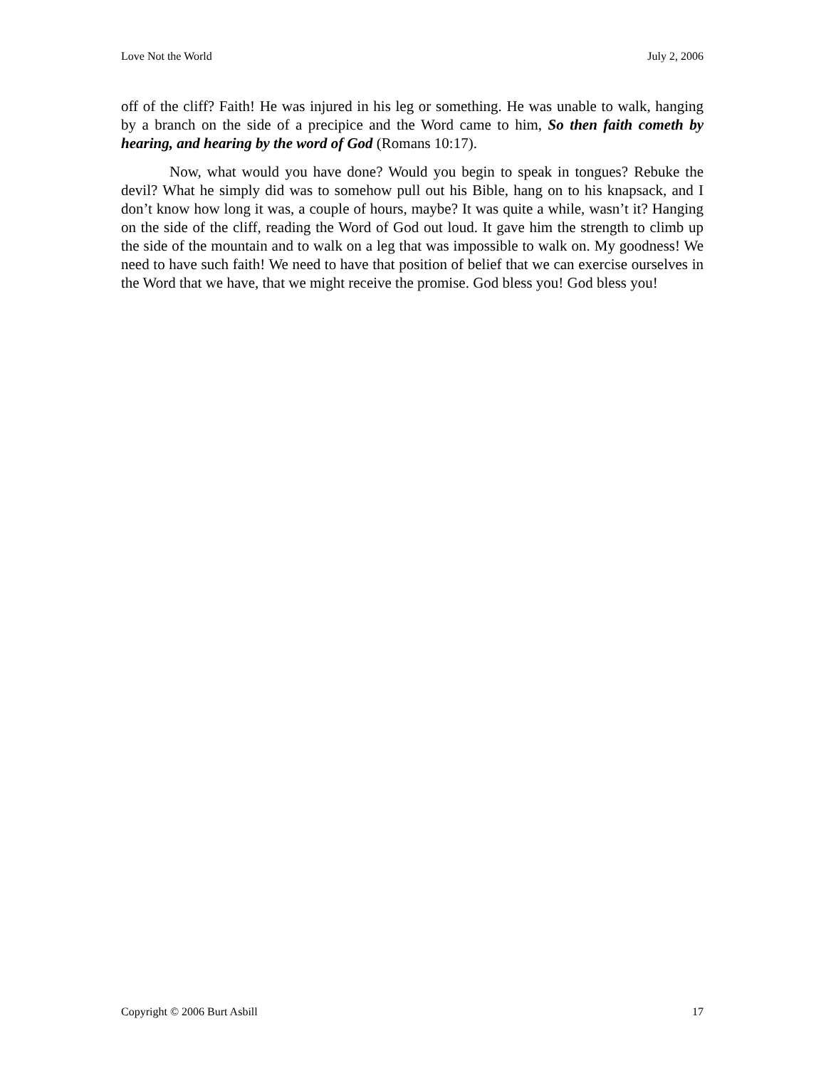Love Not the World July 2, 2006
off of the cliff? Faith! He was injured in his leg or something. He was unable to walk, hanging by a branch on the side of a precipice and the Word came to him, So then faith cometh by hearing, and hearing by the word of God (Romans 10:17).
Now, what would you have done? Would you begin to speak in tongues? Rebuke the devil? What he simply did was to somehow pull out his Bible, hang on to his knapsack, and I don’t know how long it was, a couple of hours, maybe? It was quite a while, wasn’t it? Hanging on the side of the cliff, reading the Word of God out loud. It gave him the strength to climb up the side of the mountain and to walk on a leg that was impossible to walk on. My goodness! We need to have such faith! We need to have that position of belief that we can exercise ourselves in the Word that we have, that we might receive the promise. God bless you! God bless you!
Copyright © 2006 Burt Asbill 17